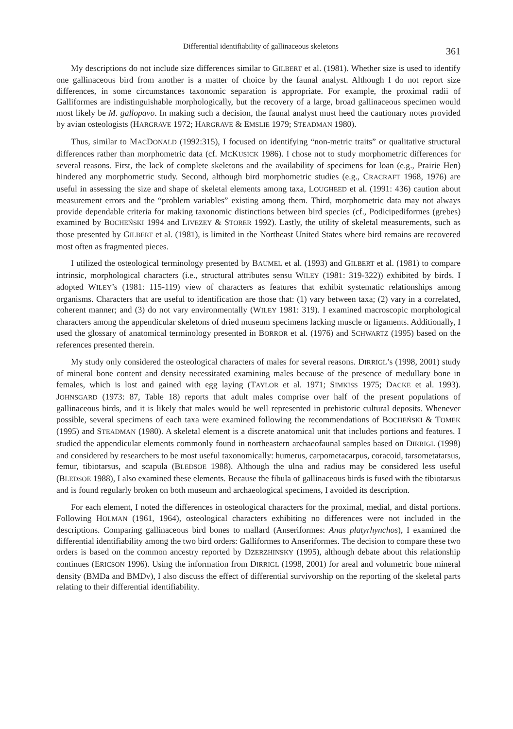Differential identifiability of gallinaceous skeletons 361
My descriptions do not include size differences similar to GILBERT et al. (1981). Whether size is used to identify one gallinaceous bird from another is a matter of choice by the faunal analyst. Although I do not report size differences, in some circumstances taxonomic separation is appropriate. For example, the proximal radii of Galliformes are indistinguishable morphologically, but the recovery of a large, broad gallinaceous specimen would most likely be M. gallopavo. In making such a decision, the faunal analyst must heed the cautionary notes provided by avian osteologists (HARGRAVE 1972; HARGRAVE & EMSLIE 1979; STEADMAN 1980).
Thus, similar to MACDONALD (1992:315), I focused on identifying “non-metric traits” or qualitative structural differences rather than morphometric data (cf. MCKUSICK 1986). I chose not to study morphometric differences for several reasons. First, the lack of complete skeletons and the availability of specimens for loan (e.g., Prairie Hen) hindered any morphometric study. Second, although bird morphometric studies (e.g., CRACRAFT 1968, 1976) are useful in assessing the size and shape of skeletal elements among taxa, LOUGHEED et al. (1991: 436) caution about measurement errors and the “problem variables” existing among them. Third, morphometric data may not always provide dependable criteria for making taxonomic distinctions between bird species (cf., Podicipediformes (grebes) examined by BOCHEŃSKI 1994 and LIVEZEY & STORER 1992). Lastly, the utility of skeletal measurements, such as those presented by GILBERT et al. (1981), is limited in the Northeast United States where bird remains are recovered most often as fragmented pieces.
I utilized the osteological terminology presented by BAUMEL et al. (1993) and GILBERT et al. (1981) to compare intrinsic, morphological characters (i.e., structural attributes sensu WILEY (1981: 319-322)) exhibited by birds. I adopted WILEY’s (1981: 115-119) view of characters as features that exhibit systematic relationships among organisms. Characters that are useful to identification are those that: (1) vary between taxa; (2) vary in a correlated, coherent manner; and (3) do not vary environmentally (WILEY 1981: 319). I examined macroscopic morphological characters among the appendicular skeletons of dried museum specimens lacking muscle or ligaments. Additionally, I used the glossary of anatomical terminology presented in BORROR et al. (1976) and SCHWARTZ (1995) based on the references presented therein.
My study only considered the osteological characters of males for several reasons. DIRRIGL’s (1998, 2001) study of mineral bone content and density necessitated examining males because of the presence of medullary bone in females, which is lost and gained with egg laying (TAYLOR et al. 1971; SIMKISS 1975; DACKE et al. 1993). JOHNSGARD (1973: 87, Table 18) reports that adult males comprise over half of the present populations of gallinaceous birds, and it is likely that males would be well represented in prehistoric cultural deposits. Whenever possible, several specimens of each taxa were examined following the recommendations of BOCHEŃSKI & TOMEK (1995) and STEADMAN (1980). A skeletal element is a discrete anatomical unit that includes portions and features. I studied the appendicular elements commonly found in northeastern archaeofaunal samples based on DIRRIGL (1998) and considered by researchers to be most useful taxonomically: humerus, carpometacarpus, coracoid, tarsometatarsus, femur, tibiotarsus, and scapula (BLEDSOE 1988). Although the ulna and radius may be considered less useful (BLEDSOE 1988), I also examined these elements. Because the fibula of gallinaceous birds is fused with the tibiotarsus and is found regularly broken on both museum and archaeological specimens, I avoided its description.
For each element, I noted the differences in osteological characters for the proximal, medial, and distal portions. Following HOLMAN (1961, 1964), osteological characters exhibiting no differences were not included in the descriptions. Comparing gallinaceous bird bones to mallard (Anseriformes: Anas platyrhynchos), I examined the differential identifiability among the two bird orders: Galliformes to Anseriformes. The decision to compare these two orders is based on the common ancestry reported by DZERZHINSKY (1995), although debate about this relationship continues (ERICSON 1996). Using the information from DIRRIGL (1998, 2001) for areal and volumetric bone mineral density (BMDa and BMDv), I also discuss the effect of differential survivorship on the reporting of the skeletal parts relating to their differential identifiability.